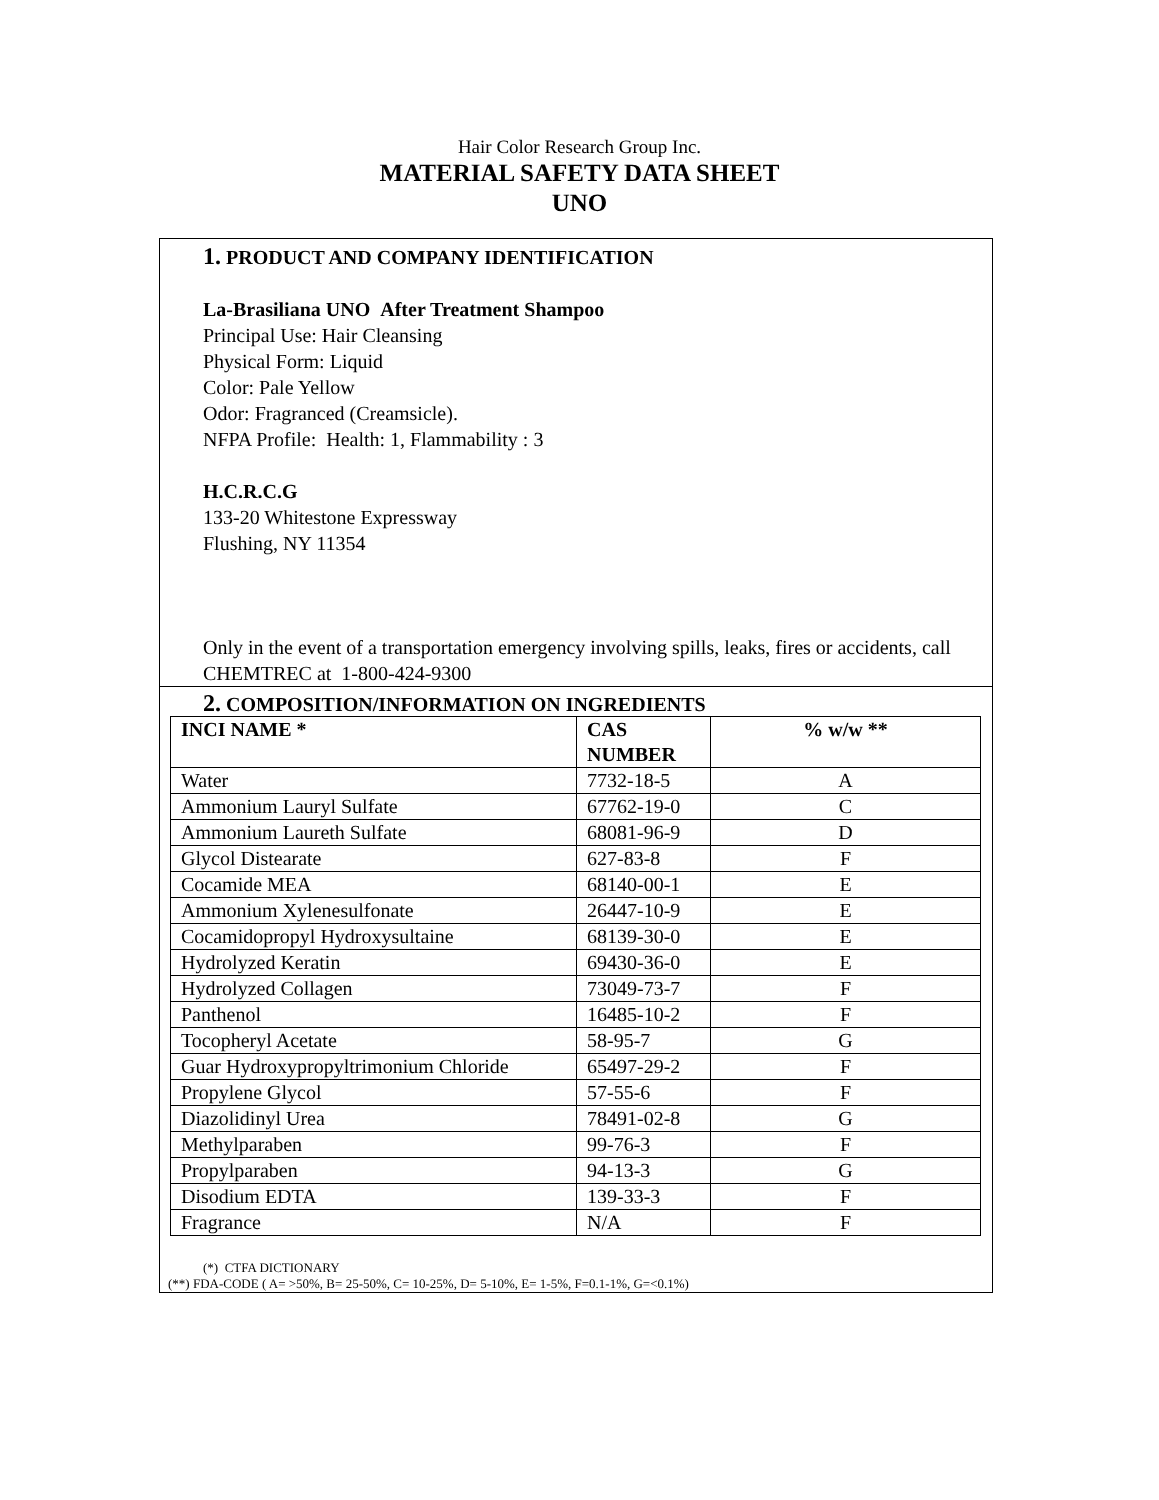Hair Color Research Group Inc.
MATERIAL SAFETY DATA SHEET
UNO
1. PRODUCT AND COMPANY IDENTIFICATION
La-Brasiliana UNO After Treatment Shampoo
Principal Use: Hair Cleansing
Physical Form: Liquid
Color: Pale Yellow
Odor: Fragranced (Creamsicle).
NFPA Profile: Health: 1, Flammability : 3
H.C.R.C.G
133-20 Whitestone Expressway
Flushing, NY 11354
Only in the event of a transportation emergency involving spills, leaks, fires or accidents, call CHEMTREC at 1-800-424-9300
2. COMPOSITION/INFORMATION ON INGREDIENTS
| INCI NAME * | CAS NUMBER | % w/w ** |
| --- | --- | --- |
| Water | 7732-18-5 | A |
| Ammonium Lauryl Sulfate | 67762-19-0 | C |
| Ammonium Laureth Sulfate | 68081-96-9 | D |
| Glycol Distearate | 627-83-8 | F |
| Cocamide MEA | 68140-00-1 | E |
| Ammonium Xylenesulfonate | 26447-10-9 | E |
| Cocamidopropyl Hydroxysultaine | 68139-30-0 | E |
| Hydrolyzed Keratin | 69430-36-0 | E |
| Hydrolyzed Collagen | 73049-73-7 | F |
| Panthenol | 16485-10-2 | F |
| Tocopheryl Acetate | 58-95-7 | G |
| Guar Hydroxypropyltrimonium Chloride | 65497-29-2 | F |
| Propylene Glycol | 57-55-6 | F |
| Diazolidinyl Urea | 78491-02-8 | G |
| Methylparaben | 99-76-3 | F |
| Propylparaben | 94-13-3 | G |
| Disodium EDTA | 139-33-3 | F |
| Fragrance | N/A | F |
(*) CTFA DICTIONARY
(**) FDA-CODE ( A= >50%, B= 25-50%, C= 10-25%, D= 5-10%, E= 1-5%, F=0.1-1%, G=<0.1%)